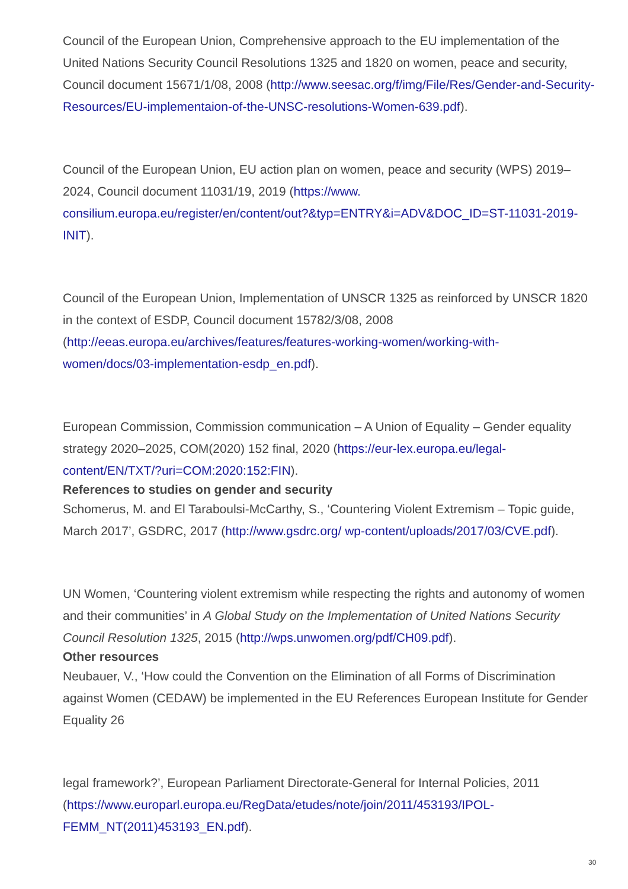Council of the European Union, Comprehensive approach to the EU implementation of the United Nations Security Council Resolutions 1325 and 1820 on women, peace and security, Council document 15671/1/08, 2008 (http://www.seesac.org/f/img/File/Res/Gender-and-Security-Resources/EU-implementaion-of-the-UNSC-resolutions-Women-639.pdf).
Council of the European Union, EU action plan on women, peace and security (WPS) 2019–2024, Council document 11031/19, 2019 (https://www.
consilium.europa.eu/register/en/content/out?&typ=ENTRY&i=ADV&DOC_ID=ST-11031-2019-INIT).
Council of the European Union, Implementation of UNSCR 1325 as reinforced by UNSCR 1820 in the context of ESDP, Council document 15782/3/08, 2008
(http://eeas.europa.eu/archives/features/features-working-women/working-with-
women/docs/03-implementation-esdp_en.pdf).
European Commission, Commission communication – A Union of Equality – Gender equality strategy 2020–2025, COM(2020) 152 final, 2020 (https://eur-lex.europa.eu/legal-
content/EN/TXT/?uri=COM:2020:152:FIN).
References to studies on gender and security
Schomerus, M. and El Taraboulsi-McCarthy, S., ‘Countering Violent Extremism – Topic guide, March 2017’, GSDRC, 2017 (http://www.gsdrc.org/ wp-content/uploads/2017/03/CVE.pdf).
UN Women, ‘Countering violent extremism while respecting the rights and autonomy of women and their communities’ in A Global Study on the Implementation of United Nations Security Council Resolution 1325, 2015 (http://wps.unwomen.org/pdf/CH09.pdf).
Other resources
Neubauer, V., ‘How could the Convention on the Elimination of all Forms of Discrimination against Women (CEDAW) be implemented in the EU References European Institute for Gender Equality 26
legal framework?’, European Parliament Directorate-General for Internal Policies, 2011
(https://www.europarl.europa.eu/RegData/etudes/note/join/2011/453193/IPOL-
FEMM_NT(2011)453193_EN.pdf).
30